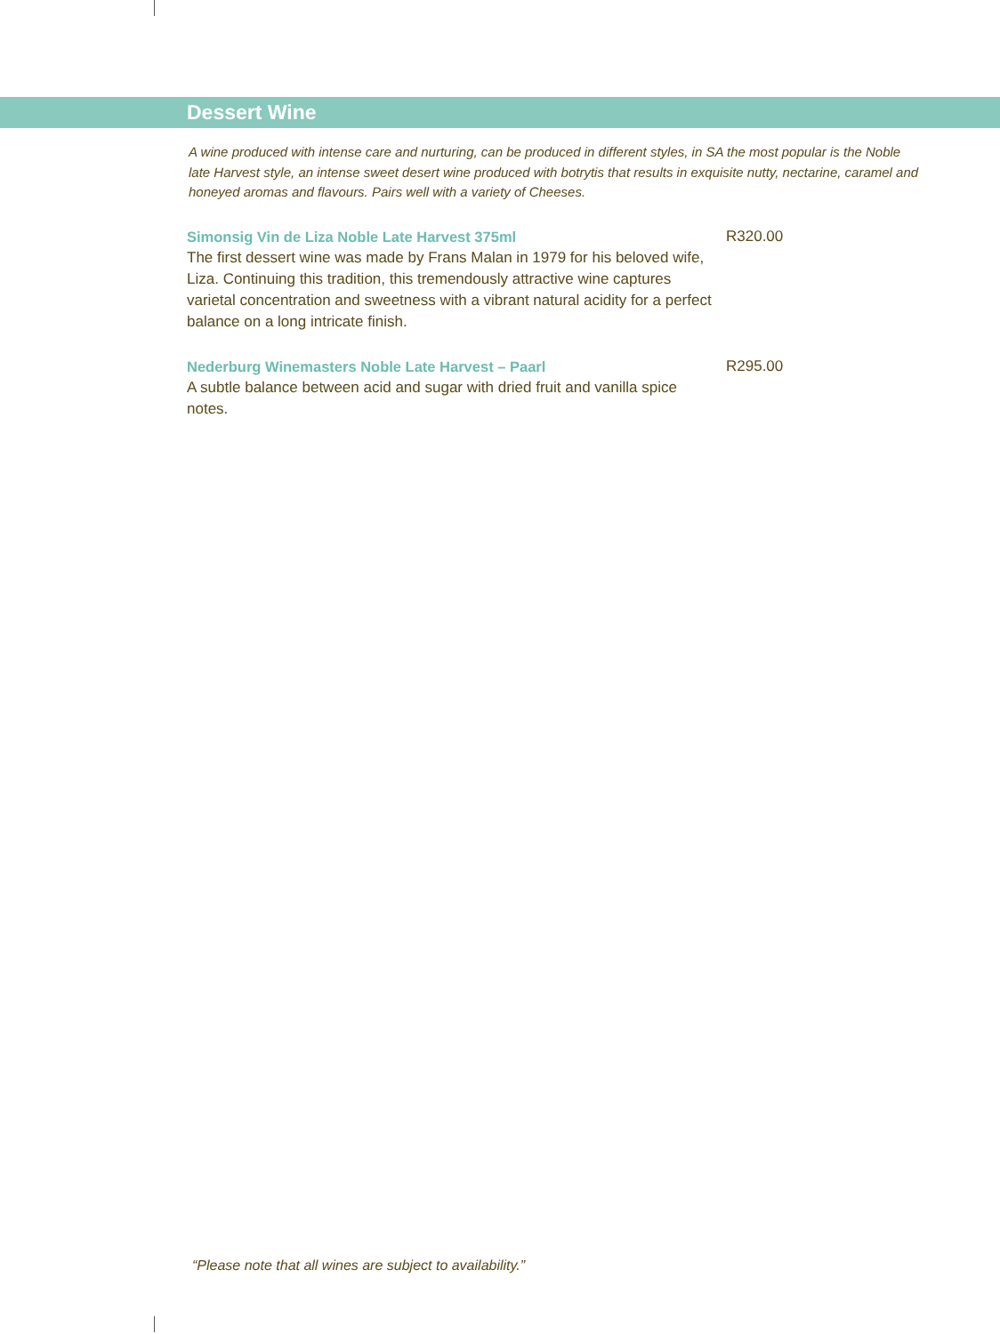Dessert Wine
A wine produced with intense care and nurturing, can be produced in different styles, in SA the most popular is the Noble late Harvest style, an intense sweet desert wine produced with botrytis that results in exquisite nutty, nectarine, caramel and honeyed aromas and flavours. Pairs well with a variety of Cheeses.
Simonsig Vin de Liza Noble Late Harvest 375ml
The first dessert wine was made by Frans Malan in 1979 for his beloved wife, Liza. Continuing this tradition, this tremendously attractive wine captures varietal concentration and sweetness with a vibrant natural acidity for a perfect balance on a long intricate finish.
R320.00
Nederburg Winemasters Noble Late Harvest – Paarl
A subtle balance between acid and sugar with dried fruit and vanilla spice notes.
R295.00
“Please note that all wines are subject to availability.”